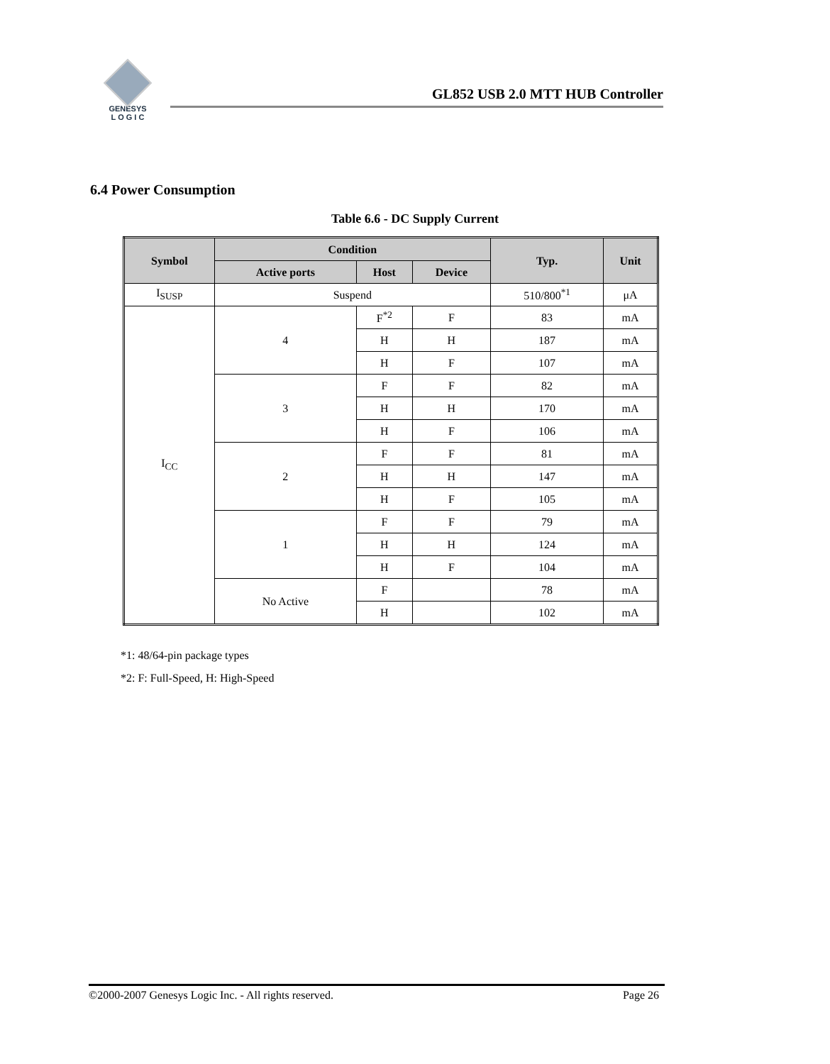GENESYS
L O G I C
GL852 USB 2.0 MTT HUB Controller
6.4 Power Consumption
Table 6.6 - DC Supply Current
| Symbol | Condition | | | Typ. | Unit |
| --- | --- | --- | --- | --- | --- |
| | Active ports | Host | Device | | |
| I<sub>SUSP</sub> | Suspend | | | 510/800<sup>*1</sup> | μA |
| I<sub>CC</sub> | 4 | F<sup>*2</sup> | F | 83 | mA |
| | | H | H | 187 | mA |
| | | H | F | 107 | mA |
| | 3 | F | F | 82 | mA |
| | | H | H | 170 | mA |
| | | H | F | 106 | mA |
| | 2 | F | F | 81 | mA |
| | | H | H | 147 | mA |
| | | H | F | 105 | mA |
| | 1 | F | F | 79 | mA |
| | | H | H | 124 | mA |
| | | H | F | 104 | mA |
| | No Active | F | | 78 | mA |
| | | H | | 102 | mA |
*1: 48/64-pin package types
*2: F: Full-Speed, H: High-Speed
©2000-2007 Genesys Logic Inc. - All rights reserved. Page 26